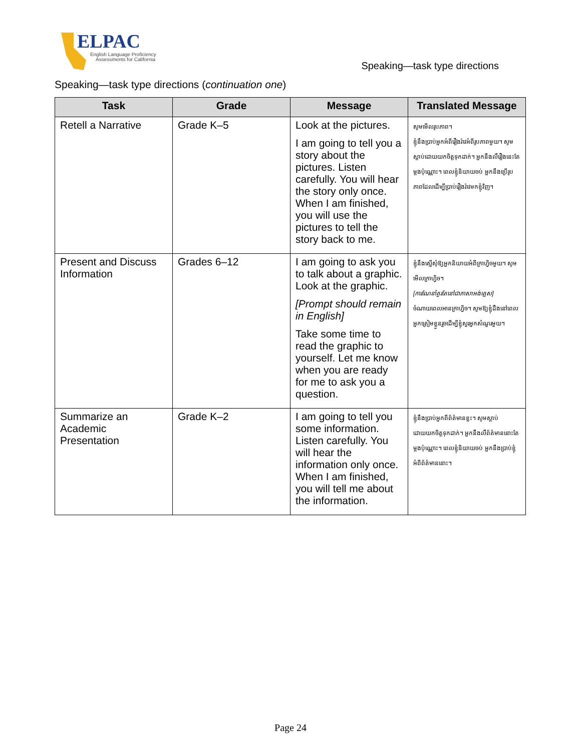ELPAC
English Language Proficiency
Assessments for California
Speaking—task type directions
Speaking—task type directions (continuation one)
| Task | Grade | Message | Translated Message |
| --- | --- | --- | --- |
| Retell a Narrative | Grade K–5 | Look at the pictures. I am going to tell you a story about the pictures. Listen carefully. You will hear the story only once. When I am finished, you will use the pictures to tell the story back to me. | សូមមើលរូបភាព។ ខ្ញុំនឹងប្រាប់អ្នកអំពីរឿងរ៉ាវអំពីរូបភាពមួយ។ សូមស្តាប់ដោយយកចិត្តទុកដាក់។ អ្នកនឹងលឺរឿងនេះតែម្តងប៉ុណ្ណោះ។ ពេលខ្ញុំនិយាយចប់ អ្នកនឹងប្រើរូបភាពដែលដើម្បីប្រាប់រឿងរ៉ាវមកខ្ញុំវិញ។ |
| Present and Discuss Information | Grades 6–12 | I am going to ask you to talk about a graphic. Look at the graphic. [Prompt should remain in English] Take some time to read the graphic to yourself. Let me know when you are ready for me to ask you a question. | ខ្ញុំនឹងស្នើសុំឱ្យអ្នកនិយាយអំពីក្រាហ្វិចមួយ។ សូមមើលក្រាហ្វិច។ [ការណែនាំគួរតែនៅជាភាសាអង់គ្លេស] ចំណាយពេលអានក្រាហ្វិច។ សូមឱ្យខ្ញុំដឹងនៅពេលអ្នកត្រៀមខ្លួនរួចដើម្បីខ្ញុំសួរអ្នកសំណួរមួយ។ |
| Summarize an Academic Presentation | Grade K–2 | I am going to tell you some information. Listen carefully. You will hear the information only once. When I am finished, you will tell me about the information. | ខ្ញុំនឹងប្រាប់អ្នកពីព័ត៌មានខ្លះ។ សូមស្តាប់ដោយយកចិត្តទុកដាក់។ អ្នកនឹងលឺព័ត៌មាននោះតែម្តងប៉ុណ្ណោះ។ ពេលខ្ញុំនិយាយចប់ អ្នកនឹងប្រាប់ខ្ញុំអំពីព័ត៌មាននោះ។ |
Page 24